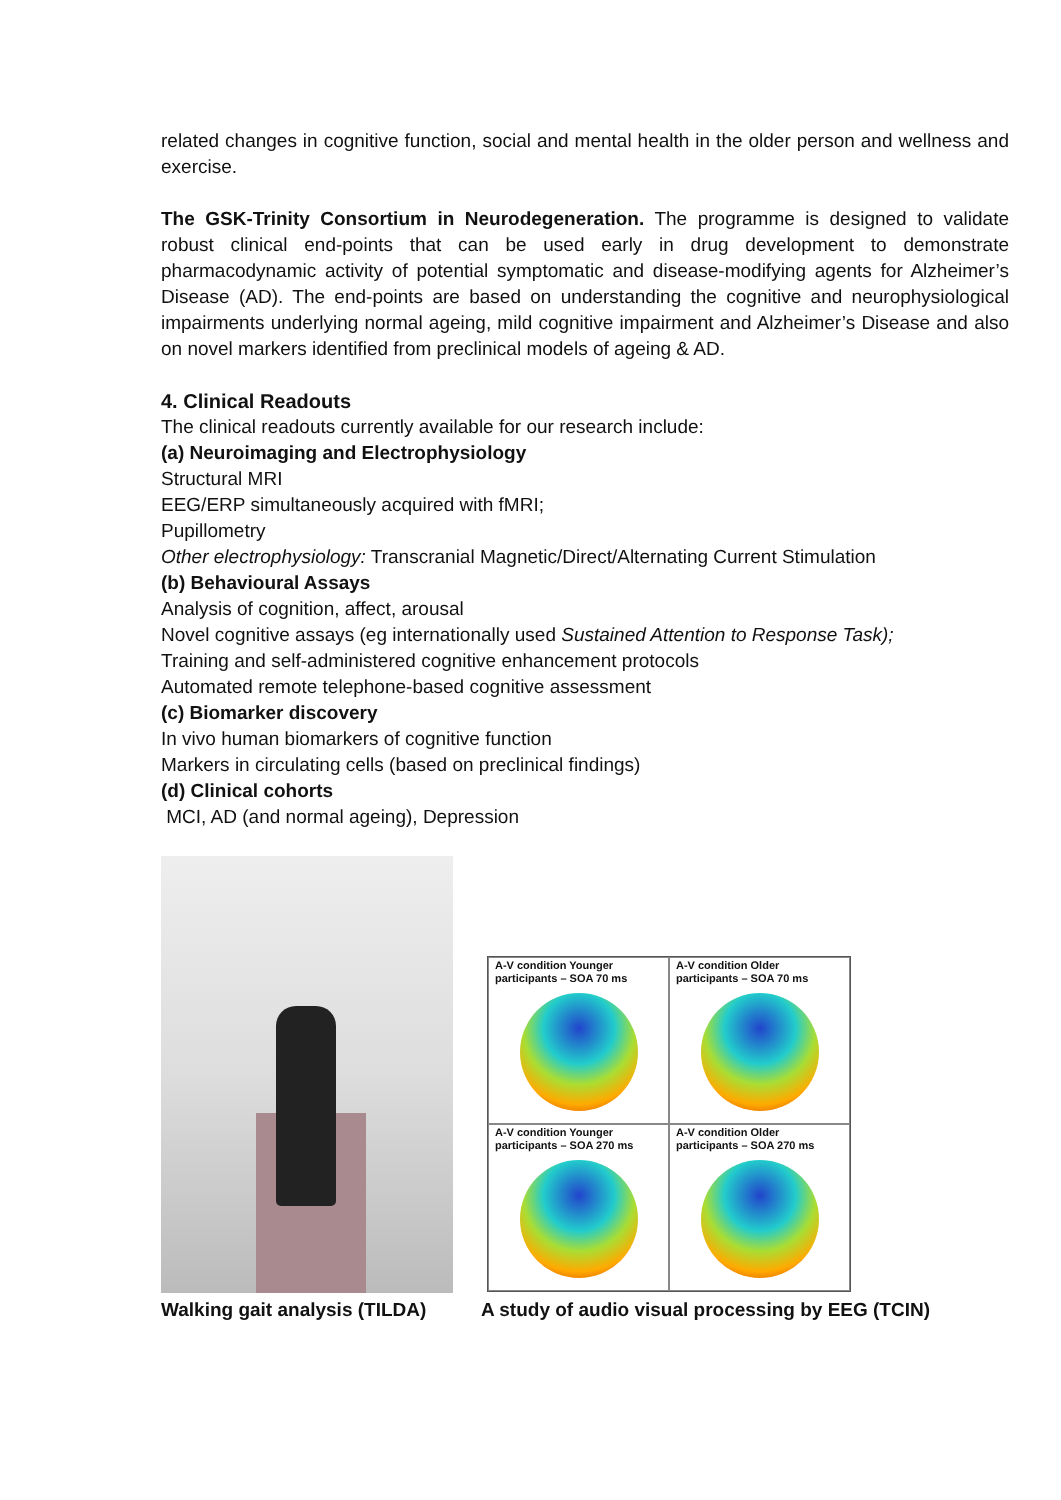related changes in cognitive function, social and mental health in the older person and wellness and exercise.
The GSK-Trinity Consortium in Neurodegeneration. The programme is designed to validate robust clinical end-points that can be used early in drug development to demonstrate pharmacodynamic activity of potential symptomatic and disease-modifying agents for Alzheimer’s Disease (AD). The end-points are based on understanding the cognitive and neurophysiological impairments underlying normal ageing, mild cognitive impairment and Alzheimer’s Disease and also on novel markers identified from preclinical models of ageing & AD.
4. Clinical Readouts
The clinical readouts currently available for our research include:
(a) Neuroimaging and Electrophysiology
Structural MRI
EEG/ERP simultaneously acquired with fMRI;
Pupillometry
Other electrophysiology: Transcranial Magnetic/Direct/Alternating Current Stimulation
(b) Behavioural Assays
Analysis of cognition, affect, arousal
Novel cognitive assays (eg internationally used Sustained Attention to Response Task);
Training and self-administered cognitive enhancement protocols
Automated remote telephone-based cognitive assessment
(c) Biomarker discovery
In vivo human biomarkers of cognitive function
Markers in circulating cells (based on preclinical findings)
(d) Clinical cohorts
MCI, AD (and normal ageing), Depression
A-V condition Younger
participants – SOA 70 ms
A-V condition Older
participants – SOA 70 ms
A-V condition Younger
participants – SOA 270 ms
A-V condition Older
participants – SOA 270 ms
Walking gait analysis (TILDA) A study of audio visual processing by EEG (TCIN)